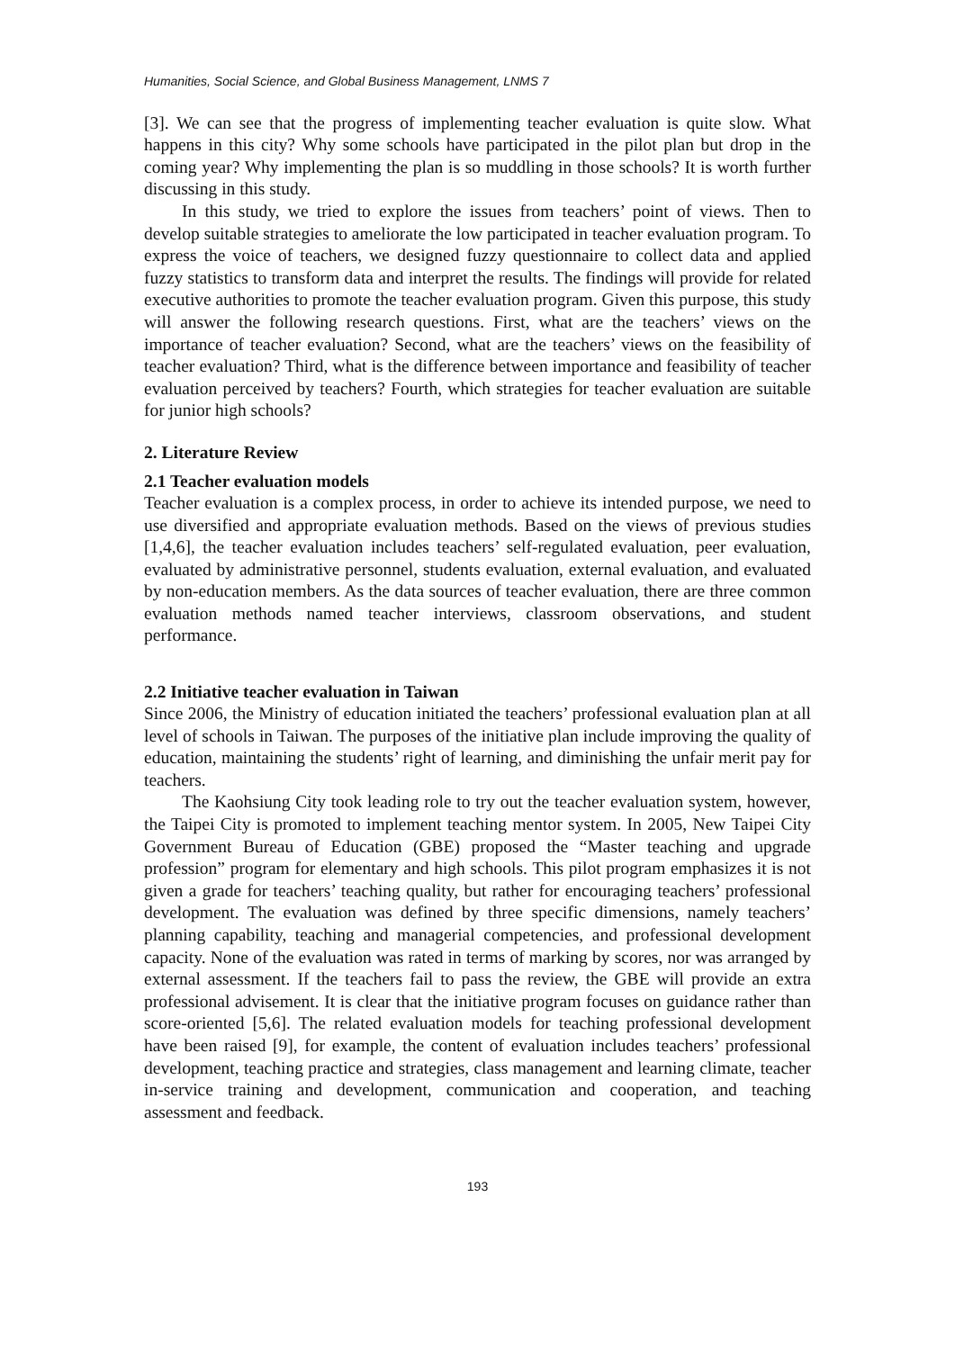Humanities, Social Science, and Global Business Management, LNMS 7
[3]. We can see that the progress of implementing teacher evaluation is quite slow. What happens in this city? Why some schools have participated in the pilot plan but drop in the coming year? Why implementing the plan is so muddling in those schools? It is worth further discussing in this study.
In this study, we tried to explore the issues from teachers’ point of views. Then to develop suitable strategies to ameliorate the low participated in teacher evaluation program. To express the voice of teachers, we designed fuzzy questionnaire to collect data and applied fuzzy statistics to transform data and interpret the results. The findings will provide for related executive authorities to promote the teacher evaluation program. Given this purpose, this study will answer the following research questions. First, what are the teachers’ views on the importance of teacher evaluation? Second, what are the teachers’ views on the feasibility of teacher evaluation? Third, what is the difference between importance and feasibility of teacher evaluation perceived by teachers? Fourth, which strategies for teacher evaluation are suitable for junior high schools?
2. Literature Review
2.1 Teacher evaluation models
Teacher evaluation is a complex process, in order to achieve its intended purpose, we need to use diversified and appropriate evaluation methods. Based on the views of previous studies [1,4,6], the teacher evaluation includes teachers’ self-regulated evaluation, peer evaluation, evaluated by administrative personnel, students evaluation, external evaluation, and evaluated by non-education members. As the data sources of teacher evaluation, there are three common evaluation methods named teacher interviews, classroom observations, and student performance.
2.2 Initiative teacher evaluation in Taiwan
Since 2006, the Ministry of education initiated the teachers’ professional evaluation plan at all level of schools in Taiwan. The purposes of the initiative plan include improving the quality of education, maintaining the students’ right of learning, and diminishing the unfair merit pay for teachers.
The Kaohsiung City took leading role to try out the teacher evaluation system, however, the Taipei City is promoted to implement teaching mentor system. In 2005, New Taipei City Government Bureau of Education (GBE) proposed the “Master teaching and upgrade profession” program for elementary and high schools. This pilot program emphasizes it is not given a grade for teachers’ teaching quality, but rather for encouraging teachers’ professional development. The evaluation was defined by three specific dimensions, namely teachers’ planning capability, teaching and managerial competencies, and professional development capacity. None of the evaluation was rated in terms of marking by scores, nor was arranged by external assessment. If the teachers fail to pass the review, the GBE will provide an extra professional advisement. It is clear that the initiative program focuses on guidance rather than score-oriented [5,6]. The related evaluation models for teaching professional development have been raised [9], for example, the content of evaluation includes teachers’ professional development, teaching practice and strategies, class management and learning climate, teacher in-service training and development, communication and cooperation, and teaching assessment and feedback.
193